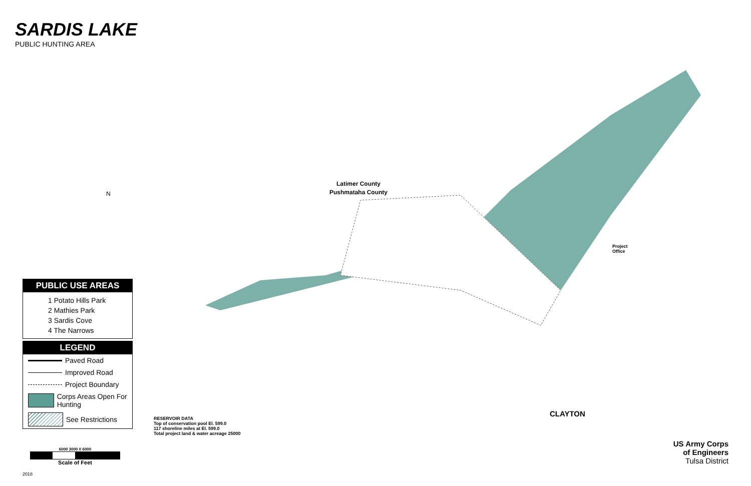SARDIS LAKE
PUBLIC HUNTING AREA
Latimer County
Pushmataha County
CLAYTON
Project
Office
N
PUBLIC USE AREAS
1 Potato Hills Park
2 Mathies Park
3 Sardis Cove
4 The Narrows
LEGEND
Paved Road
Improved Road
Project Boundary
Corps Areas Open For Hunting
See Restrictions
RESERVOIR DATA
Top of conservation pool El. 599.0
117 shoreline miles at El. 599.0
Total project land & water acreage 25000
6000 3000 0 6000
Scale of Feet
2018
US Army Corps
of Engineers
Tulsa District